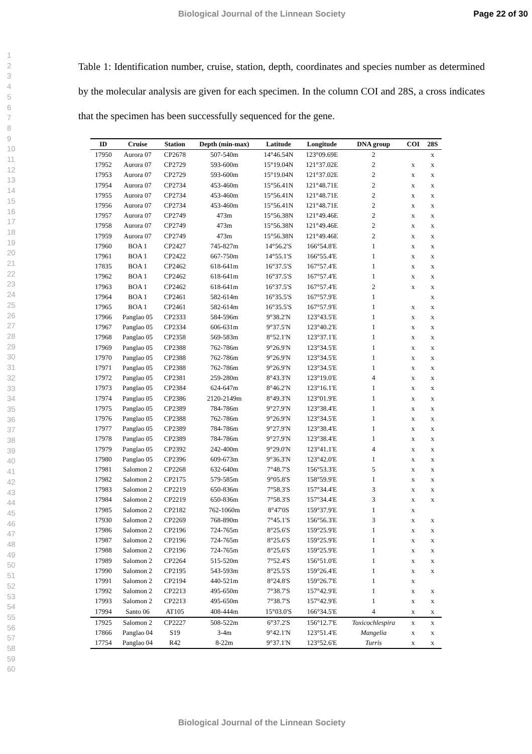Biological Journal of the Linnean Society Page 22 of 30
1
2
3
4
5
6
7
8
9
10
11
12
13
14
15
16
17
18
19
20
21
22
23
24
25
26
27
28
29
30
31
32
33
34
35
36
37
38
39
40
41
42
43
44
45
46
47
48
49
50
51
52
53
54
55
56
57
58
59
60
Table 1: Identification number, cruise, station, depth, coordinates and species number as determined by the molecular analysis are given for each specimen. In the column COI and 28S, a cross indicates that the specimen has been successfully sequenced for the gene.
| ID | Cruise | Station | Depth (min-max) | Latitude | Longitude | DNA group | COI | 28S |
| --- | --- | --- | --- | --- | --- | --- | --- | --- |
| 17950 | Aurora 07 | CP2678 | 507-540m | 14°46.54N | 123°09.69E | 2 | | x |
| 17952 | Aurora 07 | CP2729 | 593-600m | 15°19.04N | 121°37.02E | 2 | x | x |
| 17953 | Aurora 07 | CP2729 | 593-600m | 15°19.04N | 121°37.02E | 2 | x | x |
| 17954 | Aurora 07 | CP2734 | 453-460m | 15°56.41N | 121°48.71E | 2 | x | x |
| 17955 | Aurora 07 | CP2734 | 453-460m | 15°56.41N | 121°48.71E | 2 | x | x |
| 17956 | Aurora 07 | CP2734 | 453-460m | 15°56.41N | 121°48.71E | 2 | x | x |
| 17957 | Aurora 07 | CP2749 | 473m | 15°56.38N | 121°49.46E | 2 | x | x |
| 17958 | Aurora 07 | CP2749 | 473m | 15°56.38N | 121°49.46E | 2 | x | x |
| 17959 | Aurora 07 | CP2749 | 473m | 15°56.38N | 121°49.46E | 2 | x | x |
| 17960 | BOA 1 | CP2427 | 745-827m | 14°56.2'S | 166°54.8'E | 1 | x | x |
| 17961 | BOA 1 | CP2422 | 667-750m | 14°55.1'S | 166°55.4'E | 1 | x | x |
| 17835 | BOA 1 | CP2462 | 618-641m | 16°37.5'S | 167°57.4'E | 1 | x | x |
| 17962 | BOA 1 | CP2462 | 618-641m | 16°37.5'S | 167°57.4'E | 1 | x | x |
| 17963 | BOA 1 | CP2462 | 618-641m | 16°37.5'S | 167°57.4'E | 2 | x | x |
| 17964 | BOA 1 | CP2461 | 582-614m | 16°35.5'S | 167°57.9'E | 1 | | x |
| 17965 | BOA 1 | CP2461 | 582-614m | 16°35.5'S | 167°57.9'E | 1 | x | x |
| 17966 | Panglao 05 | CP2333 | 584-596m | 9°38.2'N | 123°43.5'E | 1 | x | x |
| 17967 | Panglao 05 | CP2334 | 606-631m | 9°37.5'N | 123°40.2'E | 1 | x | x |
| 17968 | Panglao 05 | CP2358 | 569-583m | 8°52.1'N | 123°37.1'E | 1 | x | x |
| 17969 | Panglao 05 | CP2388 | 762-786m | 9°26.9'N | 123°34.5'E | 1 | x | x |
| 17970 | Panglao 05 | CP2388 | 762-786m | 9°26.9'N | 123°34.5'E | 1 | x | x |
| 17971 | Panglao 05 | CP2388 | 762-786m | 9°26.9'N | 123°34.5'E | 1 | x | x |
| 17972 | Panglao 05 | CP2381 | 259-280m | 8°43.3'N | 123°19.0'E | 4 | x | x |
| 17973 | Panglao 05 | CP2384 | 624-647m | 8°46.2'N | 123°16.1'E | 1 | x | x |
| 17974 | Panglao 05 | CP2386 | 2120-2149m | 8°49.3'N | 123°01.9'E | 1 | x | x |
| 17975 | Panglao 05 | CP2389 | 784-786m | 9°27.9'N | 123°38.4'E | 1 | x | x |
| 17976 | Panglao 05 | CP2388 | 762-786m | 9°26.9'N | 123°34.5'E | 1 | x | x |
| 17977 | Panglao 05 | CP2389 | 784-786m | 9°27.9'N | 123°38.4'E | 1 | x | x |
| 17978 | Panglao 05 | CP2389 | 784-786m | 9°27.9'N | 123°38.4'E | 1 | x | x |
| 17979 | Panglao 05 | CP2392 | 242-400m | 9°29.0'N | 123°41.1'E | 4 | x | x |
| 17980 | Panglao 05 | CP2396 | 609-673m | 9°36.3'N | 123°42.0'E | 1 | x | x |
| 17981 | Salomon 2 | CP2268 | 632-640m | 7°48.7'S | 156°53.3'E | 5 | x | x |
| 17982 | Salomon 2 | CP2175 | 579-585m | 9°05.8'S | 158°59.9'E | 1 | x | x |
| 17983 | Salomon 2 | CP2219 | 650-836m | 7°58.3'S | 157°34.4'E | 3 | x | x |
| 17984 | Salomon 2 | CP2219 | 650-836m | 7°58.3'S | 157°34.4'E | 3 | x | x |
| 17985 | Salomon 2 | CP2182 | 762-1060m | 8°47'0S | 159°37.9'E | 1 | x | |
| 17930 | Salomon 2 | CP2269 | 768-890m | 7°45.1'S | 156°56.3'E | 3 | x | x |
| 17986 | Salomon 2 | CP2196 | 724-765m | 8°25.6'S | 159°25.9'E | 1 | x | x |
| 17987 | Salomon 2 | CP2196 | 724-765m | 8°25.6'S | 159°25.9'E | 1 | x | x |
| 17988 | Salomon 2 | CP2196 | 724-765m | 8°25.6'S | 159°25.9'E | 1 | x | x |
| 17989 | Salomon 2 | CP2264 | 515-520m | 7°52.4'S | 156°51.0'E | 1 | x | x |
| 17990 | Salomon 2 | CP2195 | 543-593m | 8°25.5'S | 159°26.4'E | 1 | x | x |
| 17991 | Salomon 2 | CP2194 | 440-521m | 8°24.8'S | 159°26.7'E | 1 | x | |
| 17992 | Salomon 2 | CP2213 | 495-650m | 7°38.7'S | 157°42.9'E | 1 | x | x |
| 17993 | Salomon 2 | CP2213 | 495-650m | 7°38.7'S | 157°42.9'E | 1 | x | x |
| 17994 | Santo 06 | AT105 | 408-444m | 15°03.0'S | 166°34.5'E | 4 | x | x |
| 17925 | Salomon 2 | CP2227 | 508-522m | 6°37.2'S | 156°12.7'E | Toxicochlespira | x | x |
| 17866 | Panglao 04 | S19 | 3-4m | 9°42.1'N | 123°51.4'E | Mangelia | x | x |
| 17754 | Panglao 04 | R42 | 8-22m | 9°37.1'N | 123°52.6'E | Turris | x | x |
Biological Journal of the Linnean Society